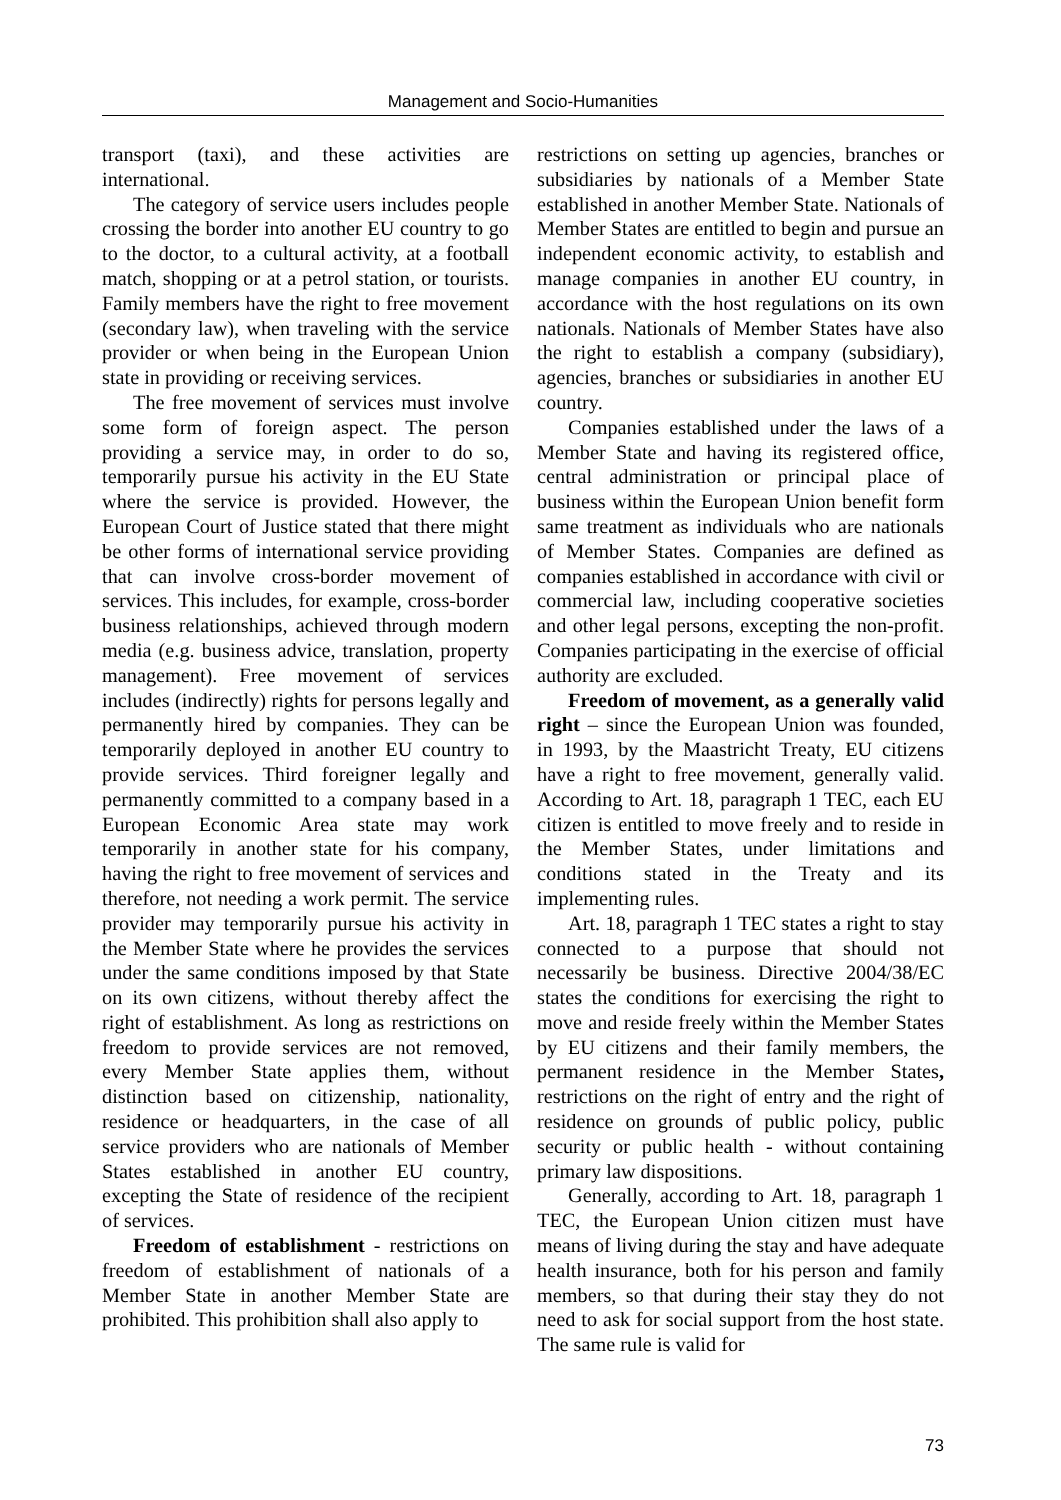Management and Socio-Humanities
transport (taxi), and these activities are international.
The category of service users includes people crossing the border into another EU country to go to the doctor, to a cultural activity, at a football match, shopping or at a petrol station, or tourists. Family members have the right to free movement (secondary law), when traveling with the service provider or when being in the European Union state in providing or receiving services.
The free movement of services must involve some form of foreign aspect. The person providing a service may, in order to do so, temporarily pursue his activity in the EU State where the service is provided. However, the European Court of Justice stated that there might be other forms of international service providing that can involve cross-border movement of services. This includes, for example, cross-border business relationships, achieved through modern media (e.g. business advice, translation, property management). Free movement of services includes (indirectly) rights for persons legally and permanently hired by companies. They can be temporarily deployed in another EU country to provide services. Third foreigner legally and permanently committed to a company based in a European Economic Area state may work temporarily in another state for his company, having the right to free movement of services and therefore, not needing a work permit. The service provider may temporarily pursue his activity in the Member State where he provides the services under the same conditions imposed by that State on its own citizens, without thereby affect the right of establishment. As long as restrictions on freedom to provide services are not removed, every Member State applies them, without distinction based on citizenship, nationality, residence or headquarters, in the case of all service providers who are nationals of Member States established in another EU country, excepting the State of residence of the recipient of services.
Freedom of establishment - restrictions on freedom of establishment of nationals of a Member State in another Member State are prohibited. This prohibition shall also apply to
restrictions on setting up agencies, branches or subsidiaries by nationals of a Member State established in another Member State. Nationals of Member States are entitled to begin and pursue an independent economic activity, to establish and manage companies in another EU country, in accordance with the host regulations on its own nationals. Nationals of Member States have also the right to establish a company (subsidiary), agencies, branches or subsidiaries in another EU country.
Companies established under the laws of a Member State and having its registered office, central administration or principal place of business within the European Union benefit form same treatment as individuals who are nationals of Member States. Companies are defined as companies established in accordance with civil or commercial law, including cooperative societies and other legal persons, excepting the non-profit. Companies participating in the exercise of official authority are excluded.
Freedom of movement, as a generally valid right – since the European Union was founded, in 1993, by the Maastricht Treaty, EU citizens have a right to free movement, generally valid. According to Art. 18, paragraph 1 TEC, each EU citizen is entitled to move freely and to reside in the Member States, under limitations and conditions stated in the Treaty and its implementing rules.
Art. 18, paragraph 1 TEC states a right to stay connected to a purpose that should not necessarily be business. Directive 2004/38/EC states the conditions for exercising the right to move and reside freely within the Member States by EU citizens and their family members, the permanent residence in the Member States, restrictions on the right of entry and the right of residence on grounds of public policy, public security or public health - without containing primary law dispositions.
Generally, according to Art. 18, paragraph 1 TEC, the European Union citizen must have means of living during the stay and have adequate health insurance, both for his person and family members, so that during their stay they do not need to ask for social support from the host state. The same rule is valid for
73